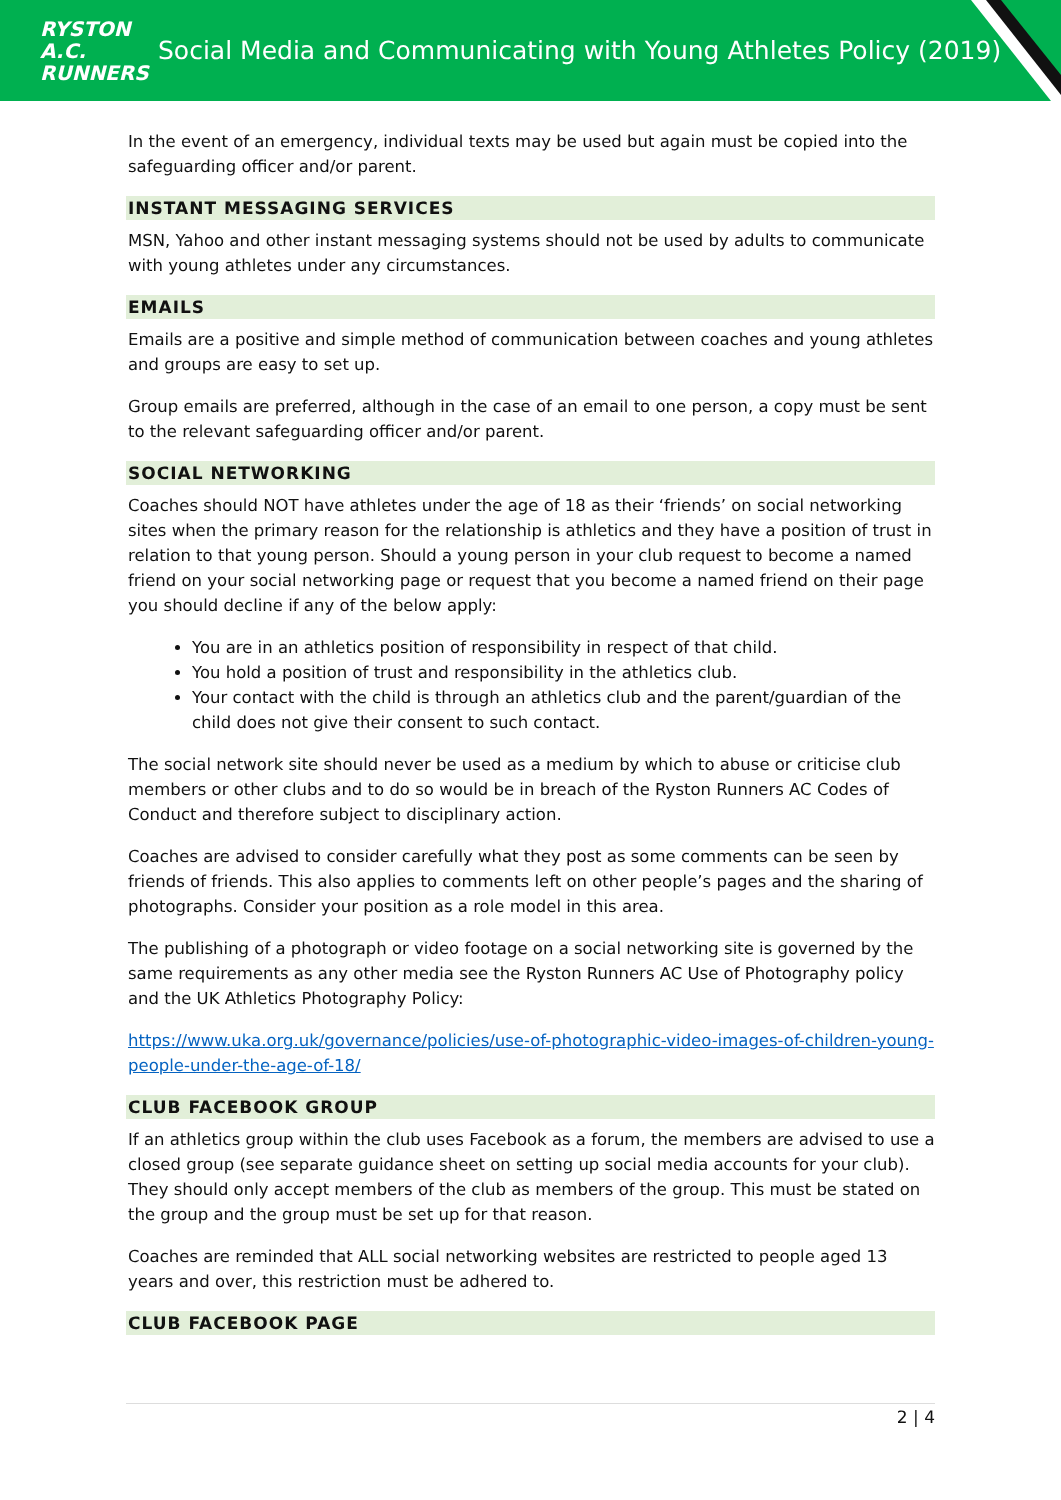RYSTON
A.C.
RUNNERS
Social Media and Communicating with Young Athletes Policy (2019)
In the event of an emergency, individual texts may be used but again must be copied into the safeguarding officer and/or parent.
INSTANT MESSAGING SERVICES
MSN, Yahoo and other instant messaging systems should not be used by adults to communicate with young athletes under any circumstances.
EMAILS
Emails are a positive and simple method of communication between coaches and young athletes and groups are easy to set up.
Group emails are preferred, although in the case of an email to one person, a copy must be sent to the relevant safeguarding officer and/or parent.
SOCIAL NETWORKING
Coaches should NOT have athletes under the age of 18 as their ‘friends’ on social networking sites when the primary reason for the relationship is athletics and they have a position of trust in relation to that young person. Should a young person in your club request to become a named friend on your social networking page or request that you become a named friend on their page you should decline if any of the below apply:
You are in an athletics position of responsibility in respect of that child.
You hold a position of trust and responsibility in the athletics club.
Your contact with the child is through an athletics club and the parent/guardian of the child does not give their consent to such contact.
The social network site should never be used as a medium by which to abuse or criticise club members or other clubs and to do so would be in breach of the Ryston Runners AC Codes of Conduct and therefore subject to disciplinary action.
Coaches are advised to consider carefully what they post as some comments can be seen by friends of friends. This also applies to comments left on other people’s pages and the sharing of photographs. Consider your position as a role model in this area.
The publishing of a photograph or video footage on a social networking site is governed by the same requirements as any other media see the Ryston Runners AC Use of Photography policy and the UK Athletics Photography Policy:
https://www.uka.org.uk/governance/policies/use-of-photographic-video-images-of-children-young-people-under-the-age-of-18/
CLUB FACEBOOK GROUP
If an athletics group within the club uses Facebook as a forum, the members are advised to use a closed group (see separate guidance sheet on setting up social media accounts for your club). They should only accept members of the club as members of the group. This must be stated on the group and the group must be set up for that reason.
Coaches are reminded that ALL social networking websites are restricted to people aged 13 years and over, this restriction must be adhered to.
CLUB FACEBOOK PAGE
2 | 4